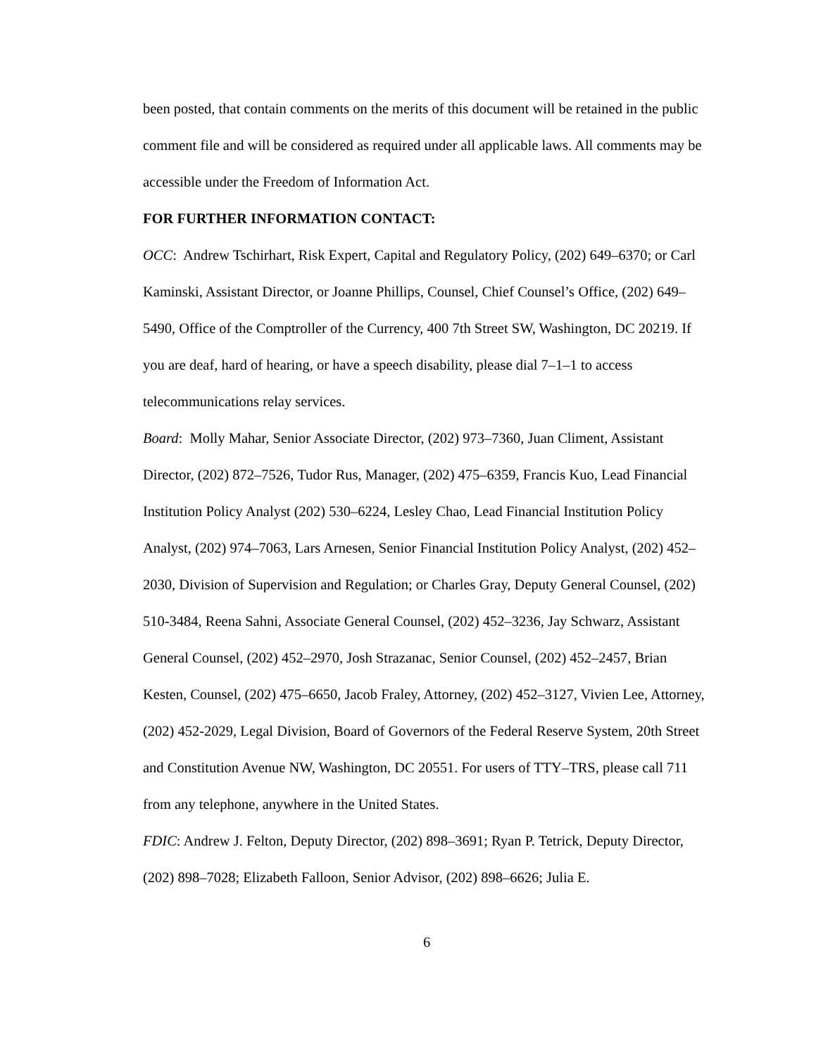been posted, that contain comments on the merits of this document will be retained in the public comment file and will be considered as required under all applicable laws. All comments may be accessible under the Freedom of Information Act.
FOR FURTHER INFORMATION CONTACT:
OCC: Andrew Tschirhart, Risk Expert, Capital and Regulatory Policy, (202) 649–6370; or Carl Kaminski, Assistant Director, or Joanne Phillips, Counsel, Chief Counsel’s Office, (202) 649–5490, Office of the Comptroller of the Currency, 400 7th Street SW, Washington, DC 20219. If you are deaf, hard of hearing, or have a speech disability, please dial 7–1–1 to access telecommunications relay services.
Board: Molly Mahar, Senior Associate Director, (202) 973–7360, Juan Climent, Assistant Director, (202) 872–7526, Tudor Rus, Manager, (202) 475–6359, Francis Kuo, Lead Financial Institution Policy Analyst (202) 530–6224, Lesley Chao, Lead Financial Institution Policy Analyst, (202) 974–7063, Lars Arnesen, Senior Financial Institution Policy Analyst, (202) 452–2030, Division of Supervision and Regulation; or Charles Gray, Deputy General Counsel, (202) 510-3484, Reena Sahni, Associate General Counsel, (202) 452–3236, Jay Schwarz, Assistant General Counsel, (202) 452–2970, Josh Strazanac, Senior Counsel, (202) 452–2457, Brian Kesten, Counsel, (202) 475–6650, Jacob Fraley, Attorney, (202) 452–3127, Vivien Lee, Attorney, (202) 452-2029, Legal Division, Board of Governors of the Federal Reserve System, 20th Street and Constitution Avenue NW, Washington, DC 20551. For users of TTY–TRS, please call 711 from any telephone, anywhere in the United States.
FDIC: Andrew J. Felton, Deputy Director, (202) 898–3691; Ryan P. Tetrick, Deputy Director, (202) 898–7028; Elizabeth Falloon, Senior Advisor, (202) 898–6626; Julia E.
6